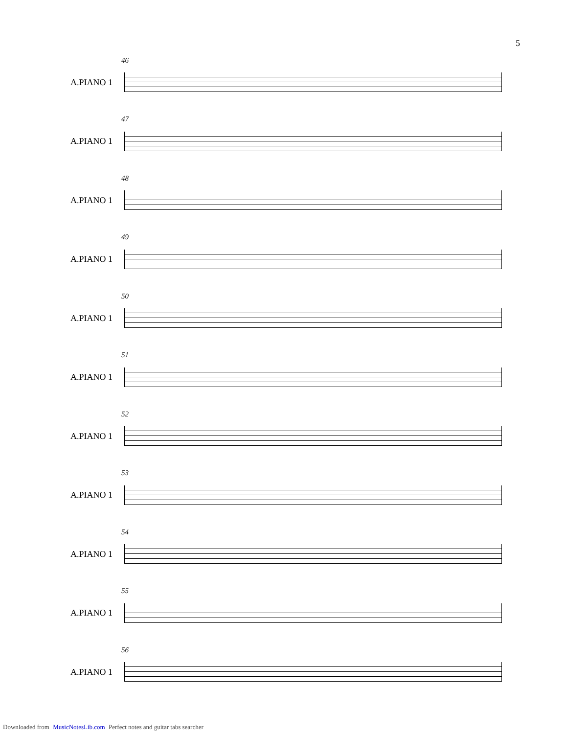5
A.PIANO 1
46
A.PIANO 1
47
A.PIANO 1
48
A.PIANO 1
49
A.PIANO 1
50
A.PIANO 1
51
A.PIANO 1
52
A.PIANO 1
53
A.PIANO 1
54
A.PIANO 1
55
A.PIANO 1
56
Downloaded from MusicNotesLib.com Perfect notes and guitar tabs searcher